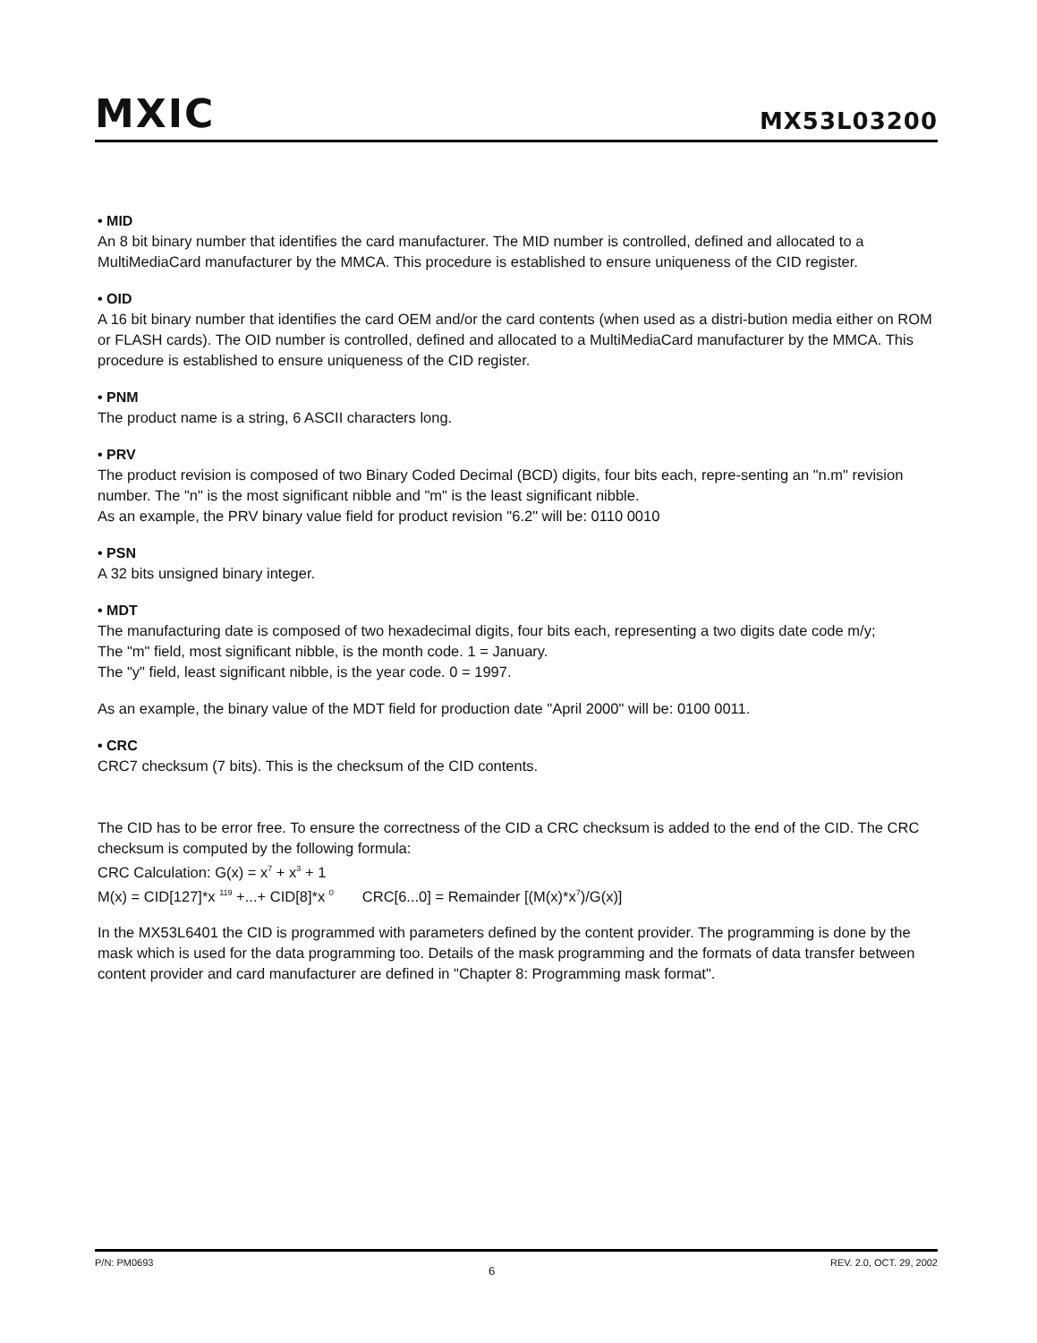MXIC
MX53L03200
• MID
An 8 bit binary number that identifies the card manufacturer. The MID number is controlled, defined and allocated to a MultiMediaCard manufacturer by the MMCA. This procedure is established to ensure uniqueness of the CID register.
• OID
A 16 bit binary number that identifies the card OEM and/or the card contents (when used as a distri-bution media either on ROM or FLASH cards). The OID number is controlled, defined and allocated to a MultiMediaCard manufacturer by the MMCA. This procedure is established to ensure uniqueness of the CID register.
• PNM
The product name is a string, 6 ASCII characters long.
• PRV
The product revision is composed of two Binary Coded Decimal (BCD) digits, four bits each, repre-senting an "n.m" revision number. The "n" is the most significant nibble and "m" is the least significant nibble.
As an example, the PRV binary value field for product revision "6.2" will be: 0110 0010
• PSN
A 32 bits unsigned binary integer.
• MDT
The manufacturing date is composed of two hexadecimal digits, four bits each, representing a two digits date code m/y;
The "m" field, most significant nibble, is the month code. 1 = January.
The "y" field, least significant nibble, is the year code. 0 = 1997.
As an example, the binary value of the MDT field for production date "April 2000" will be: 0100 0011.
• CRC
CRC7 checksum (7 bits). This is the checksum of the CID contents.
The CID has to be error free. To ensure the correctness of the CID a CRC checksum is added to the end of the CID. The CRC checksum is computed by the following formula:
CRC Calculation: G(x) = x<sup>7</sup> + x<sup>3</sup> + 1
M(x) = CID[127]*x <sup>119</sup> +...+ CID[8]*x <sup>0</sup> CRC[6...0] = Remainder [(M(x)*x<sup>7</sup>)/G(x)]
In the MX53L6401 the CID is programmed with parameters defined by the content provider. The programming is done by the mask which is used for the data programming too. Details of the mask programming and the formats of data transfer between content provider and card manufacturer are defined in "Chapter 8: Programming mask format".
P/N: PM0693 6 REV. 2.0, OCT. 29, 2002